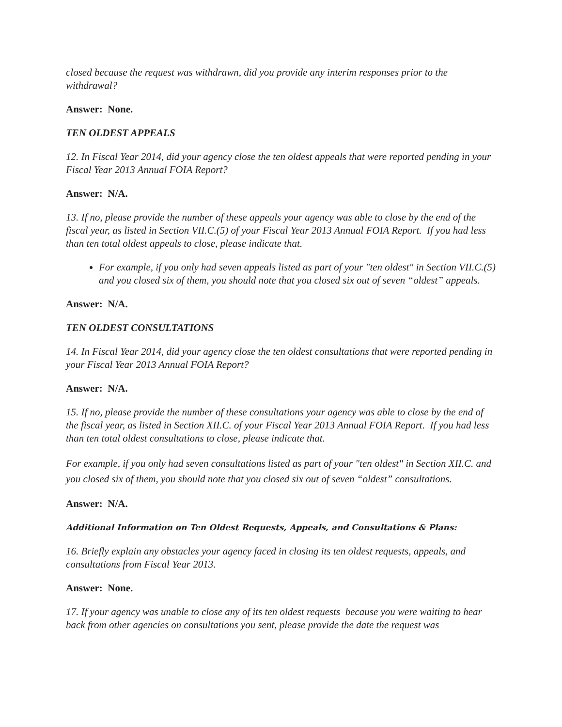closed because the request was withdrawn, did you provide any interim responses prior to the withdrawal?
Answer: None.
TEN OLDEST APPEALS
12. In Fiscal Year 2014, did your agency close the ten oldest appeals that were reported pending in your Fiscal Year 2013 Annual FOIA Report?
Answer: N/A.
13. If no, please provide the number of these appeals your agency was able to close by the end of the fiscal year, as listed in Section VII.C.(5) of your Fiscal Year 2013 Annual FOIA Report. If you had less than ten total oldest appeals to close, please indicate that.
For example, if you only had seven appeals listed as part of your "ten oldest" in Section VII.C.(5) and you closed six of them, you should note that you closed six out of seven “oldest” appeals.
Answer: N/A.
TEN OLDEST CONSULTATIONS
14. In Fiscal Year 2014, did your agency close the ten oldest consultations that were reported pending in your Fiscal Year 2013 Annual FOIA Report?
Answer: N/A.
15. If no, please provide the number of these consultations your agency was able to close by the end of the fiscal year, as listed in Section XII.C. of your Fiscal Year 2013 Annual FOIA Report. If you had less than ten total oldest consultations to close, please indicate that.
For example, if you only had seven consultations listed as part of your "ten oldest" in Section XII.C. and you closed six of them, you should note that you closed six out of seven “oldest” consultations.
Answer: N/A.
Additional Information on Ten Oldest Requests, Appeals, and Consultations & Plans:
16. Briefly explain any obstacles your agency faced in closing its ten oldest requests, appeals, and consultations from Fiscal Year 2013.
Answer: None.
17. If your agency was unable to close any of its ten oldest requests because you were waiting to hear back from other agencies on consultations you sent, please provide the date the request was